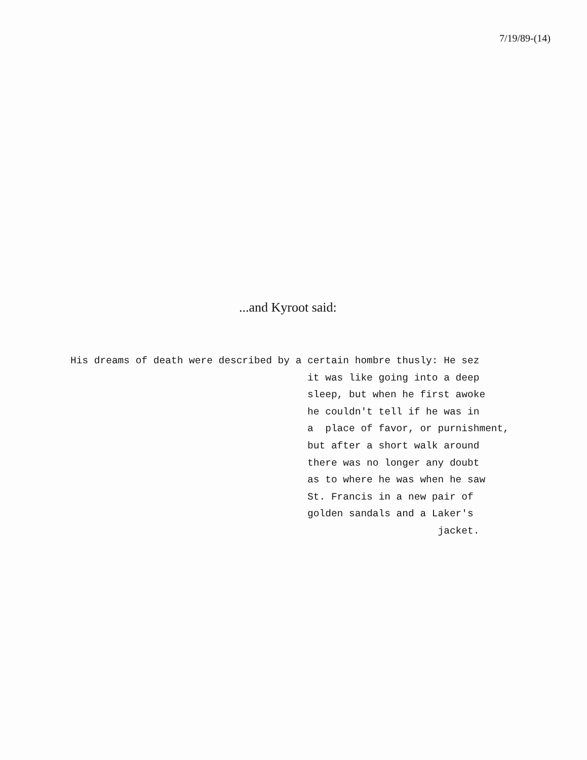7/19/89-(14)
...and Kyroot said:
His dreams of death were described by a certain hombre thusly: He sez it was like going into a deep sleep, but when he first awoke he couldn't tell if he was in a place of favor, or purnishment, but after a short walk around there was no longer any doubt as to where he was when he saw St. Francis in a new pair of golden sandals and a Laker's jacket.